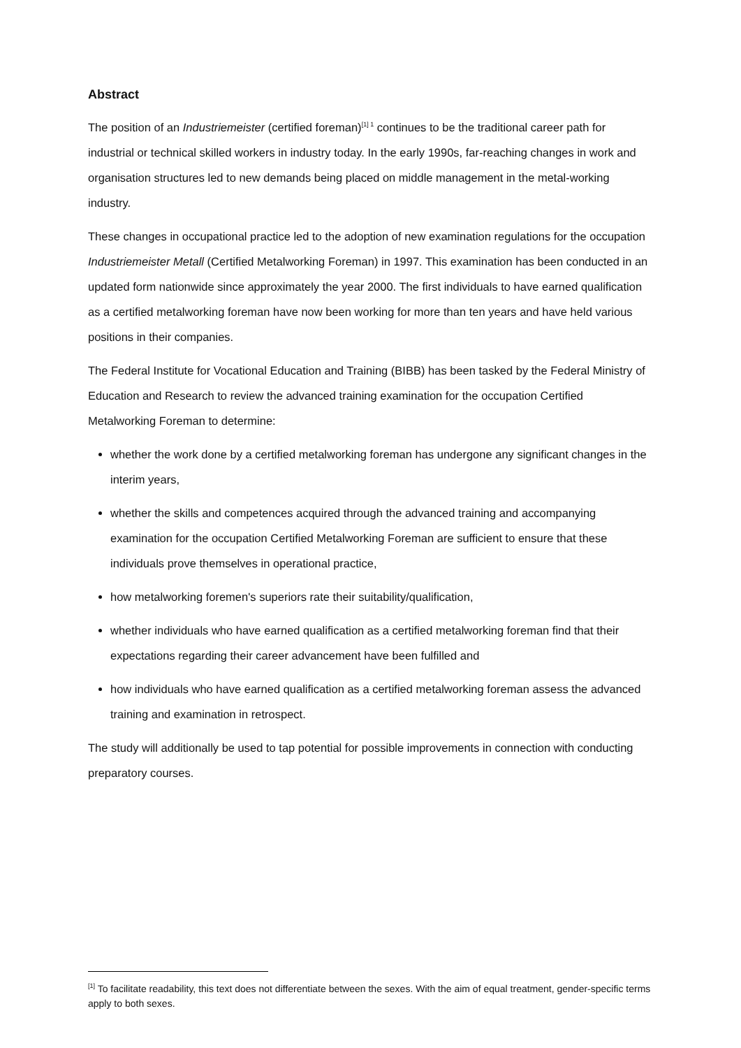Abstract
The position of an Industriemeister (certified foreman)<sup>[1] 1</sup> continues to be the traditional career path for industrial or technical skilled workers in industry today. In the early 1990s, far-reaching changes in work and organisation structures led to new demands being placed on middle management in the metal-working industry.
These changes in occupational practice led to the adoption of new examination regulations for the occupation Industriemeister Metall (Certified Metalworking Foreman) in 1997. This examination has been conducted in an updated form nationwide since approximately the year 2000. The first individuals to have earned qualification as a certified metalworking foreman have now been working for more than ten years and have held various positions in their companies.
The Federal Institute for Vocational Education and Training (BIBB) has been tasked by the Federal Ministry of Education and Research to review the advanced training examination for the occupation Certified Metalworking Foreman to determine:
whether the work done by a certified metalworking foreman has undergone any significant changes in the interim years,
whether the skills and competences acquired through the advanced training and accompanying examination for the occupation Certified Metalworking Foreman are sufficient to ensure that these individuals prove themselves in operational practice,
how metalworking foremen's superiors rate their suitability/qualification,
whether individuals who have earned qualification as a certified metalworking foreman find that their expectations regarding their career advancement have been fulfilled and
how individuals who have earned qualification as a certified metalworking foreman assess the advanced training and examination in retrospect.
The study will additionally be used to tap potential for possible improvements in connection with conducting preparatory courses.
<sup>[1]</sup> To facilitate readability, this text does not differentiate between the sexes. With the aim of equal treatment, gender-specific terms apply to both sexes.